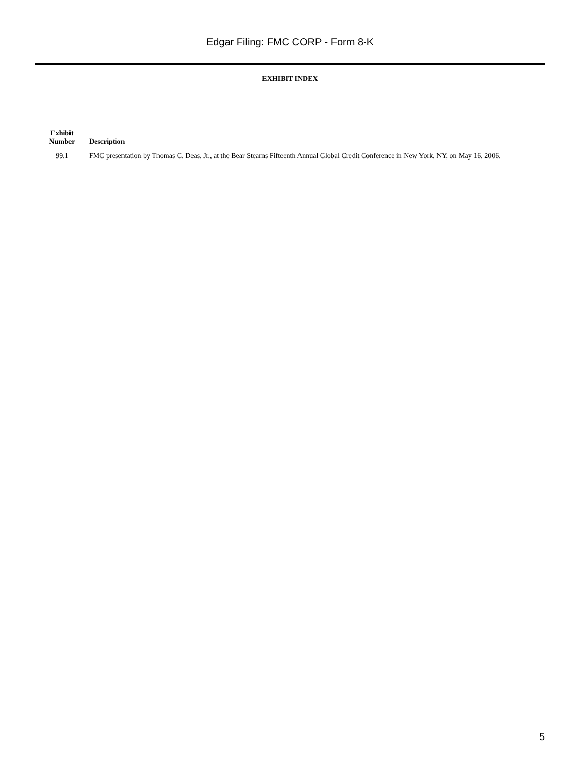Edgar Filing: FMC CORP - Form 8-K
EXHIBIT INDEX
| Exhibit Number | Description |
| --- | --- |
| 99.1 | FMC presentation by Thomas C. Deas, Jr., at the Bear Stearns Fifteenth Annual Global Credit Conference in New York, NY, on May 16, 2006. |
5